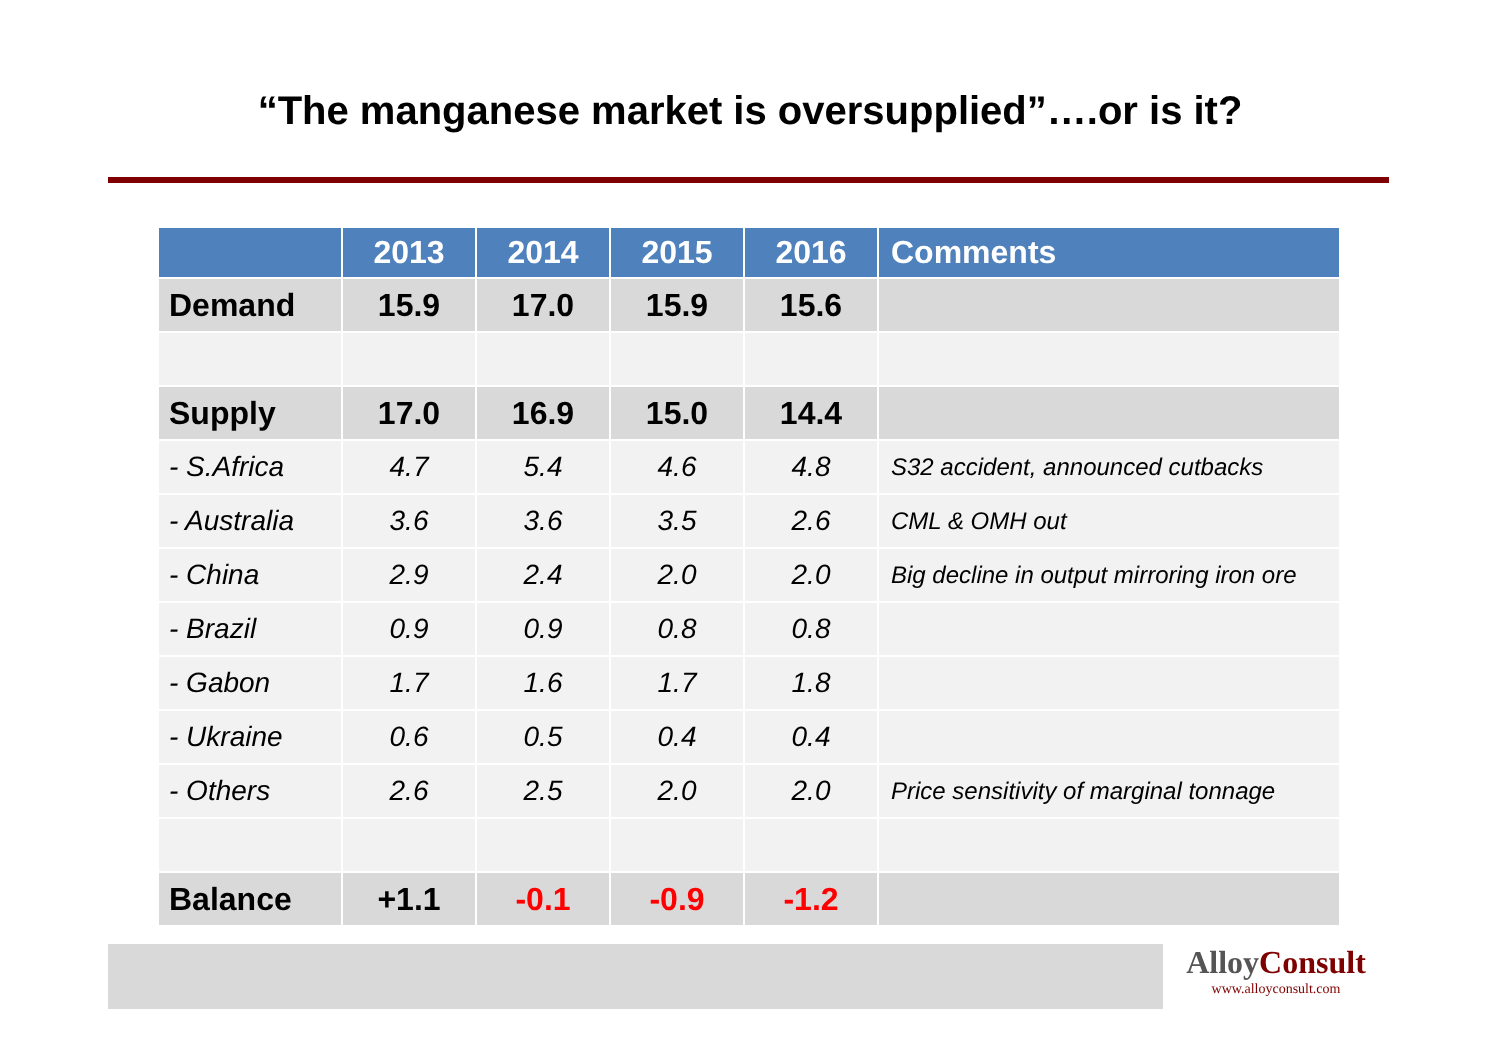“The manganese market is oversupplied”….or is it?
| | 2013 | 2014 | 2015 | 2016 | Comments |
| --- | --- | --- | --- | --- | --- |
| Demand | 15.9 | 17.0 | 15.9 | 15.6 | |
| Supply | 17.0 | 16.9 | 15.0 | 14.4 | |
| - S.Africa | 4.7 | 5.4 | 4.6 | 4.8 | S32 accident, announced cutbacks |
| - Australia | 3.6 | 3.6 | 3.5 | 2.6 | CML & OMH out |
| - China | 2.9 | 2.4 | 2.0 | 2.0 | Big decline in output mirroring iron ore |
| - Brazil | 0.9 | 0.9 | 0.8 | 0.8 | |
| - Gabon | 1.7 | 1.6 | 1.7 | 1.8 | |
| - Ukraine | 0.6 | 0.5 | 0.4 | 0.4 | |
| - Others | 2.6 | 2.5 | 2.0 | 2.0 | Price sensitivity of marginal tonnage |
| Balance | +1.1 | -0.1 | -0.9 | -1.2 | |
AlloyConsult
www.alloyconsult.com